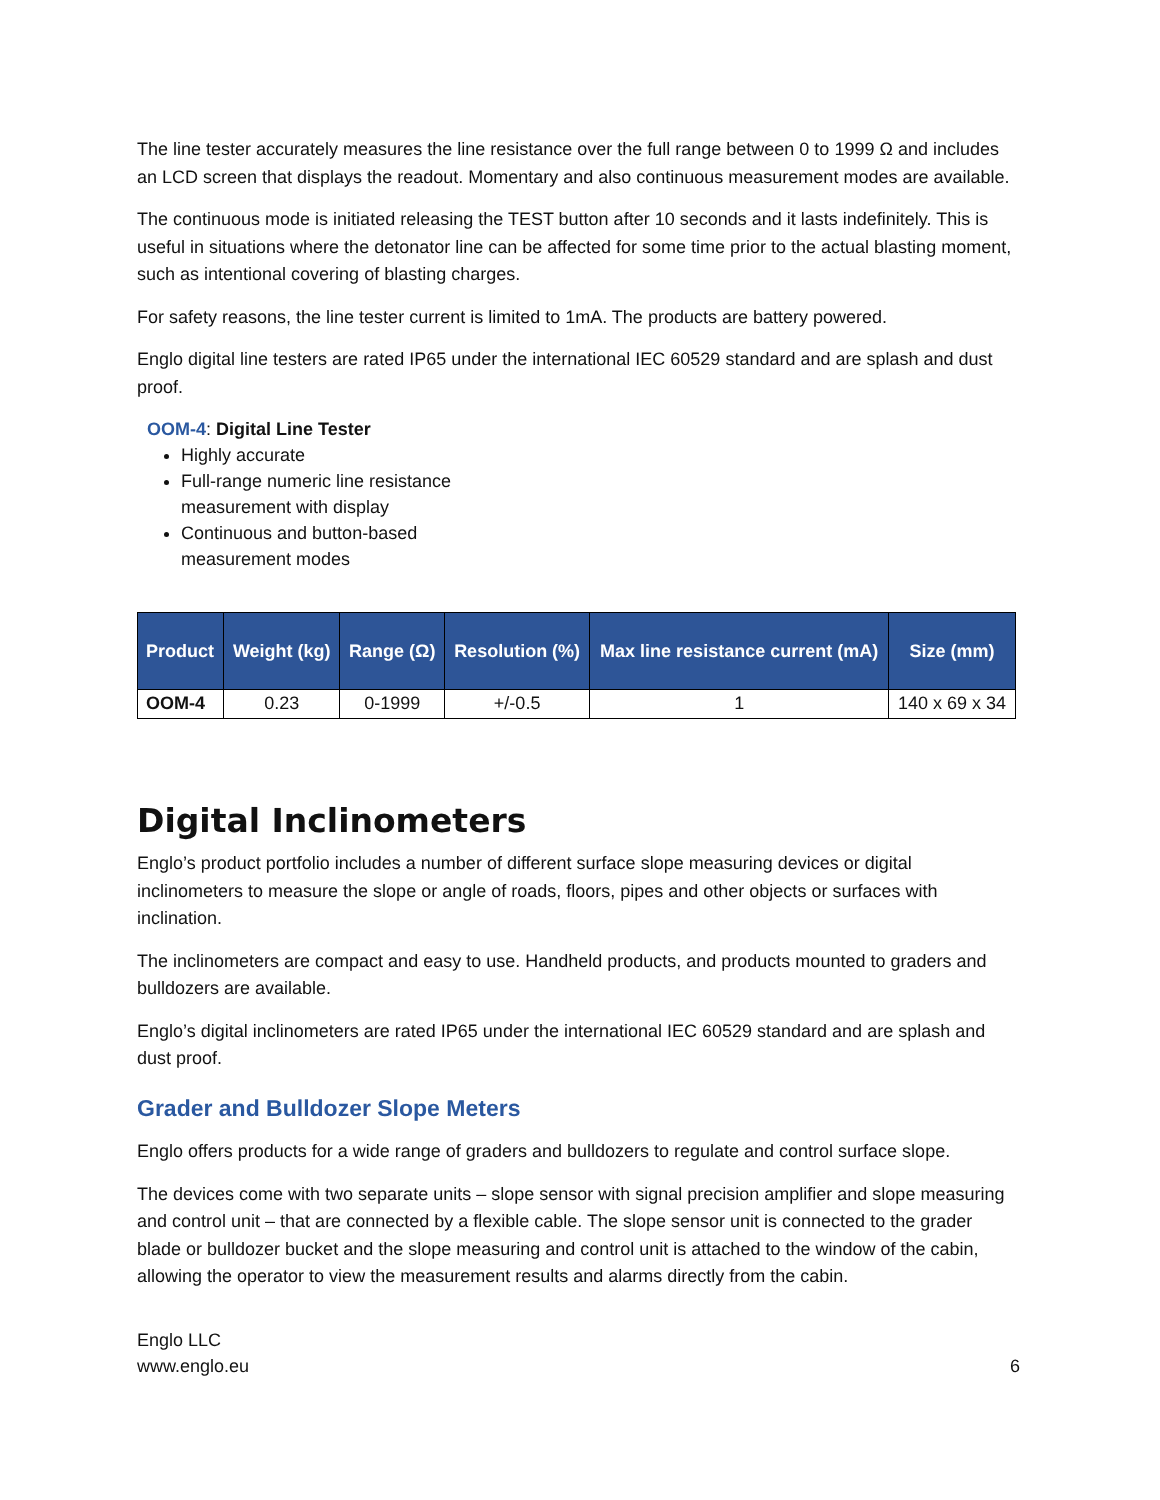The line tester accurately measures the line resistance over the full range between 0 to 1999 Ω and includes an LCD screen that displays the readout. Momentary and also continuous measurement modes are available.
The continuous mode is initiated releasing the TEST button after 10 seconds and it lasts indefinitely. This is useful in situations where the detonator line can be affected for some time prior to the actual blasting moment, such as intentional covering of blasting charges.
For safety reasons, the line tester current is limited to 1mA. The products are battery powered.
Englo digital line testers are rated IP65 under the international IEC 60529 standard and are splash and dust proof.
OOM-4: Digital Line Tester
Highly accurate
Full-range numeric line resistance measurement with display
Continuous and button-based measurement modes
| Product | Weight (kg) | Range (Ω) | Resolution (%) | Max line resistance current (mA) | Size (mm) |
| --- | --- | --- | --- | --- | --- |
| OOM-4 | 0.23 | 0-1999 | +/-0.5 | 1 | 140 x 69 x 34 |
Digital Inclinometers
Englo’s product portfolio includes a number of different surface slope measuring devices or digital inclinometers to measure the slope or angle of roads, floors, pipes and other objects or surfaces with inclination.
The inclinometers are compact and easy to use. Handheld products, and products mounted to graders and bulldozers are available.
Englo’s digital inclinometers are rated IP65 under the international IEC 60529 standard and are splash and dust proof.
Grader and Bulldozer Slope Meters
Englo offers products for a wide range of graders and bulldozers to regulate and control surface slope.
The devices come with two separate units – slope sensor with signal precision amplifier and slope measuring and control unit – that are connected by a flexible cable. The slope sensor unit is connected to the grader blade or bulldozer bucket and the slope measuring and control unit is attached to the window of the cabin, allowing the operator to view the measurement results and alarms directly from the cabin.
Englo LLC
www.englo.eu
6